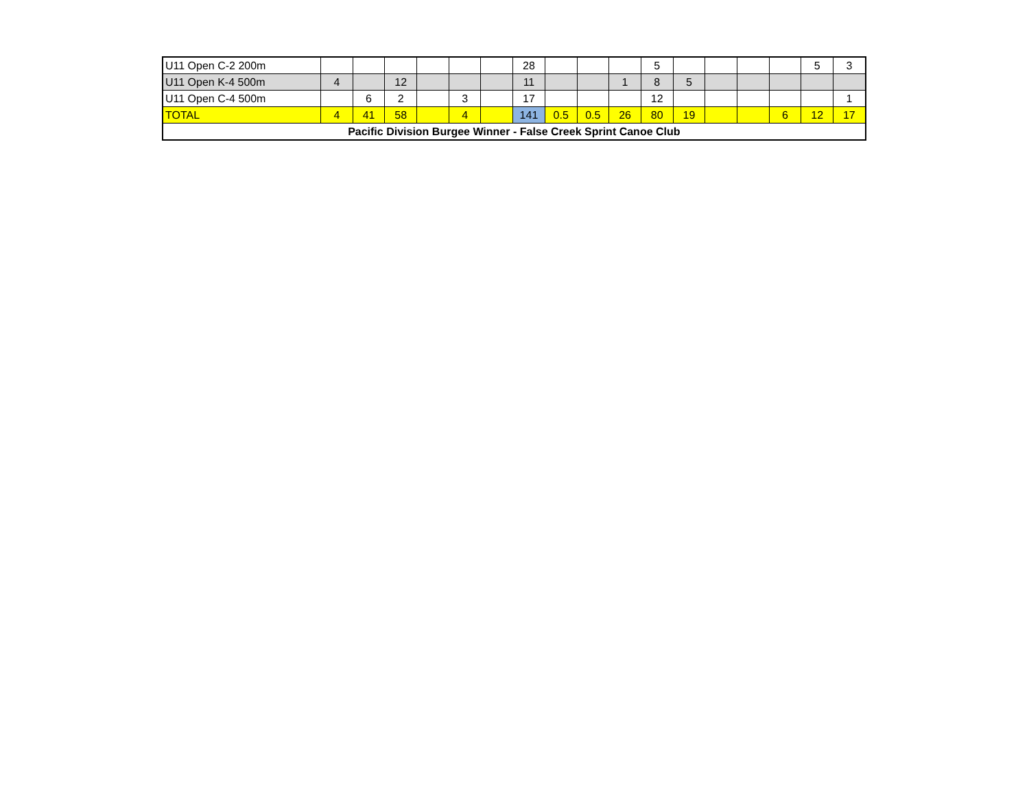| U11 Open C-2 200m | | | | | | | 28 | | | | 5 | | | | | 5 | 3 |
| U11 Open K-4 500m | 4 | | 12 | | | | 11 | | | 1 | 8 | 5 | | | | | |
| U11 Open C-4 500m | | 6 | 2 | | 3 | | 17 | | | | 12 | | | | | | 1 |
| TOTAL | 4 | 41 | 58 | | 4 | | 141 | 0.5 | 0.5 | 26 | 80 | 19 | | | 6 | 12 | 17 |
| Pacific Division Burgee Winner - False Creek Sprint Canoe Club | | | | | | | | | | | | | | | | | |